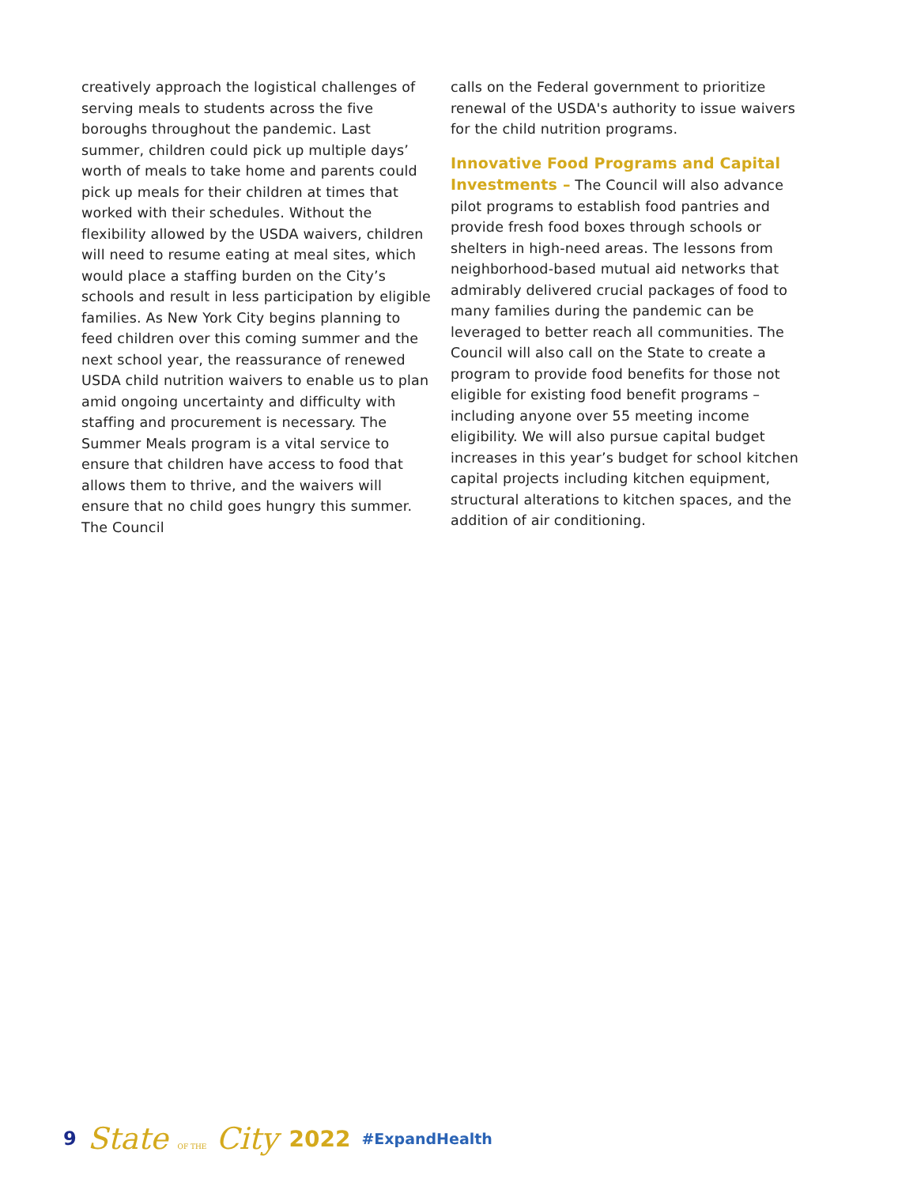creatively approach the logistical challenges of serving meals to students across the five boroughs throughout the pandemic. Last summer, children could pick up multiple days’ worth of meals to take home and parents could pick up meals for their children at times that worked with their schedules. Without the flexibility allowed by the USDA waivers, children will need to resume eating at meal sites, which would place a staffing burden on the City’s schools and result in less participation by eligible families. As New York City begins planning to feed children over this coming summer and the next school year, the reassurance of renewed USDA child nutrition waivers to enable us to plan amid ongoing uncertainty and difficulty with staffing and procurement is necessary. The Summer Meals program is a vital service to ensure that children have access to food that allows them to thrive, and the waivers will ensure that no child goes hungry this summer. The Council
calls on the Federal government to prioritize renewal of the USDA's authority to issue waivers for the child nutrition programs.
Innovative Food Programs and Capital Investments – The Council will also advance pilot programs to establish food pantries and provide fresh food boxes through schools or shelters in high-need areas. The lessons from neighborhood-based mutual aid networks that admirably delivered crucial packages of food to many families during the pandemic can be leveraged to better reach all communities. The Council will also call on the State to create a program to provide food benefits for those not eligible for existing food benefit programs – including anyone over 55 meeting income eligibility. We will also pursue capital budget increases in this year’s budget for school kitchen capital projects including kitchen equipment, structural alterations to kitchen spaces, and the addition of air conditioning.
9 State OF THE City 2022 #ExpandHealth